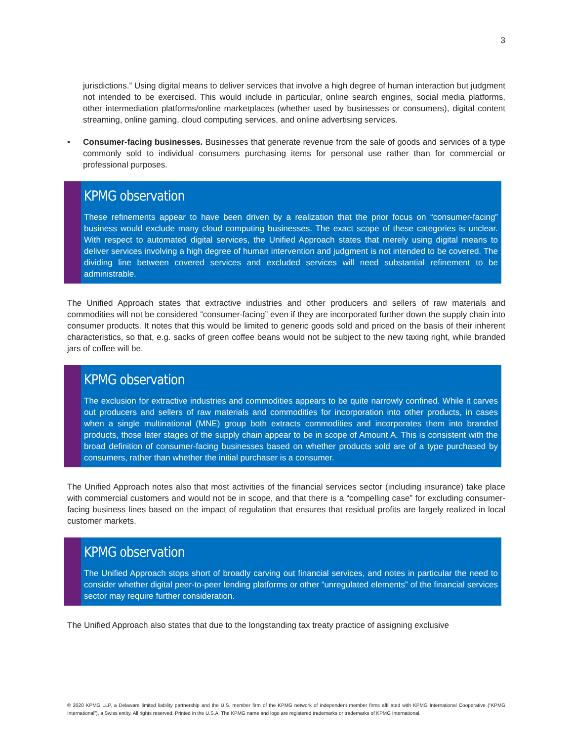3
jurisdictions.” Using digital means to deliver services that involve a high degree of human interaction but judgment not intended to be exercised. This would include in particular, online search engines, social media platforms, other intermediation platforms/online marketplaces (whether used by businesses or consumers), digital content streaming, online gaming, cloud computing services, and online advertising services.
• Consumer-facing businesses. Businesses that generate revenue from the sale of goods and services of a type commonly sold to individual consumers purchasing items for personal use rather than for commercial or professional purposes.
KPMG observation
These refinements appear to have been driven by a realization that the prior focus on “consumer-facing” business would exclude many cloud computing businesses. The exact scope of these categories is unclear. With respect to automated digital services, the Unified Approach states that merely using digital means to deliver services involving a high degree of human intervention and judgment is not intended to be covered. The dividing line between covered services and excluded services will need substantial refinement to be administrable.
The Unified Approach states that extractive industries and other producers and sellers of raw materials and commodities will not be considered “consumer-facing” even if they are incorporated further down the supply chain into consumer products. It notes that this would be limited to generic goods sold and priced on the basis of their inherent characteristics, so that, e.g. sacks of green coffee beans would not be subject to the new taxing right, while branded jars of coffee will be.
KPMG observation
The exclusion for extractive industries and commodities appears to be quite narrowly confined. While it carves out producers and sellers of raw materials and commodities for incorporation into other products, in cases when a single multinational (MNE) group both extracts commodities and incorporates them into branded products, those later stages of the supply chain appear to be in scope of Amount A. This is consistent with the broad definition of consumer-facing businesses based on whether products sold are of a type purchased by consumers, rather than whether the initial purchaser is a consumer.
The Unified Approach notes also that most activities of the financial services sector (including insurance) take place with commercial customers and would not be in scope, and that there is a “compelling case” for excluding consumer-facing business lines based on the impact of regulation that ensures that residual profits are largely realized in local customer markets.
KPMG observation
The Unified Approach stops short of broadly carving out financial services, and notes in particular the need to consider whether digital peer-to-peer lending platforms or other “unregulated elements” of the financial services sector may require further consideration.
The Unified Approach also states that due to the longstanding tax treaty practice of assigning exclusive
© 2020 KPMG LLP, a Delaware limited liability partnership and the U.S. member firm of the KPMG network of independent member firms affiliated with KPMG International Cooperative (“KPMG International”), a Swiss entity. All rights reserved. Printed in the U.S.A. The KPMG name and logo are registered trademarks or trademarks of KPMG International.